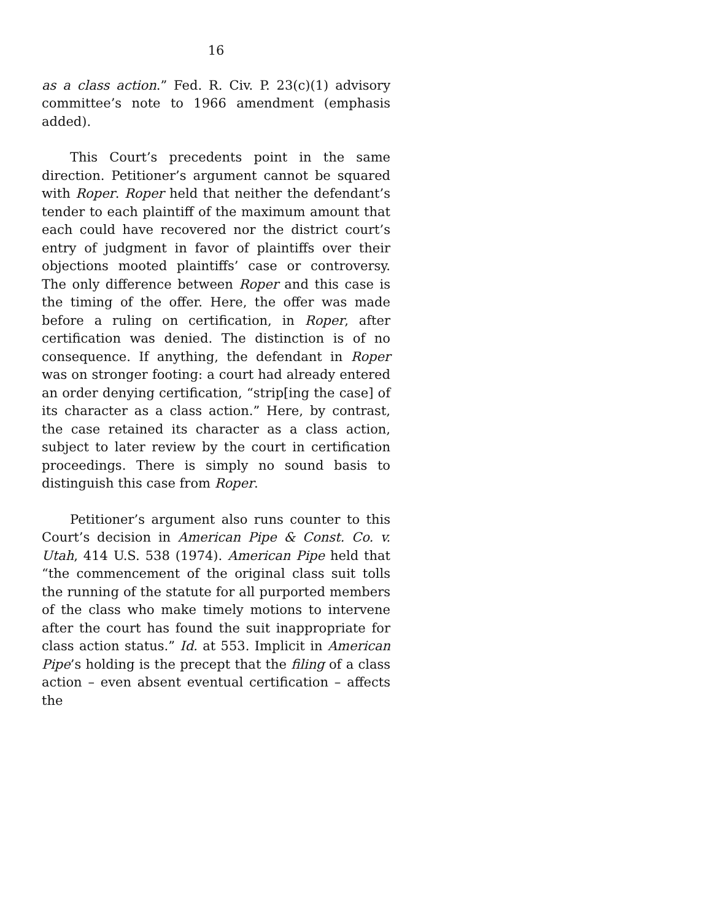16
as a class action.” Fed. R. Civ. P. 23(c)(1) advisory committee’s note to 1966 amendment (emphasis added).
This Court’s precedents point in the same direction. Petitioner’s argument cannot be squared with Roper. Roper held that neither the defendant’s tender to each plaintiff of the maximum amount that each could have recovered nor the district court’s entry of judgment in favor of plaintiffs over their objections mooted plaintiffs’ case or controversy. The only difference between Roper and this case is the timing of the offer. Here, the offer was made before a ruling on certification, in Roper, after certification was denied. The distinction is of no consequence. If anything, the defendant in Roper was on stronger footing: a court had already entered an order denying certification, “strip[ing the case] of its character as a class action.” Here, by contrast, the case retained its character as a class action, subject to later review by the court in certification proceedings. There is simply no sound basis to distinguish this case from Roper.
Petitioner’s argument also runs counter to this Court’s decision in American Pipe & Const. Co. v. Utah, 414 U.S. 538 (1974). American Pipe held that “the commencement of the original class suit tolls the running of the statute for all purported members of the class who make timely motions to intervene after the court has found the suit inappropriate for class action status.” Id. at 553. Implicit in American Pipe’s holding is the precept that the filing of a class action – even absent eventual certification – affects the